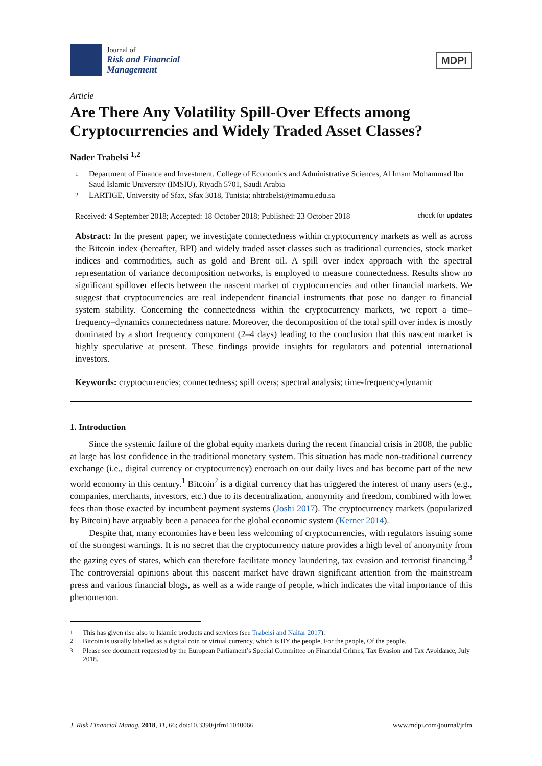Journal of
Risk and Financial
Management
MDPI
Article
Are There Any Volatility Spill-Over Effects among Cryptocurrencies and Widely Traded Asset Classes?
Nader Trabelsi <sup>1,2</sup>
<sup>1</sup> Department of Finance and Investment, College of Economics and Administrative Sciences, Al Imam Mohammad Ibn Saud Islamic University (IMSIU), Riyadh 5701, Saudi Arabia
<sup>2</sup> LARTIGE, University of Sfax, Sfax 3018, Tunisia; nhtrabelsi@imamu.edu.sa
Received: 4 September 2018; Accepted: 18 October 2018; Published: 23 October 2018 check for updates
Abstract: In the present paper, we investigate connectedness within cryptocurrency markets as well as across the Bitcoin index (hereafter, BPI) and widely traded asset classes such as traditional currencies, stock market indices and commodities, such as gold and Brent oil. A spill over index approach with the spectral representation of variance decomposition networks, is employed to measure connectedness. Results show no significant spillover effects between the nascent market of cryptocurrencies and other financial markets. We suggest that cryptocurrencies are real independent financial instruments that pose no danger to financial system stability. Concerning the connectedness within the cryptocurrency markets, we report a time–frequency–dynamics connectedness nature. Moreover, the decomposition of the total spill over index is mostly dominated by a short frequency component (2–4 days) leading to the conclusion that this nascent market is highly speculative at present. These findings provide insights for regulators and potential international investors.
Keywords: cryptocurrencies; connectedness; spill overs; spectral analysis; time-frequency-dynamic
1. Introduction
Since the systemic failure of the global equity markets during the recent financial crisis in 2008, the public at large has lost confidence in the traditional monetary system. This situation has made non-traditional currency exchange (i.e., digital currency or cryptocurrency) encroach on our daily lives and has become part of the new world economy in this century.<sup>1</sup> Bitcoin<sup>2</sup> is a digital currency that has triggered the interest of many users (e.g., companies, merchants, investors, etc.) due to its decentralization, anonymity and freedom, combined with lower fees than those exacted by incumbent payment systems (Joshi 2017). The cryptocurrency markets (popularized by Bitcoin) have arguably been a panacea for the global economic system (Kerner 2014).
Despite that, many economies have been less welcoming of cryptocurrencies, with regulators issuing some of the strongest warnings. It is no secret that the cryptocurrency nature provides a high level of anonymity from the gazing eyes of states, which can therefore facilitate money laundering, tax evasion and terrorist financing.<sup>3</sup> The controversial opinions about this nascent market have drawn significant attention from the mainstream press and various financial blogs, as well as a wide range of people, which indicates the vital importance of this phenomenon.
<sup>1</sup> This has given rise also to Islamic products and services (see Trabelsi and Naifar 2017).
<sup>2</sup> Bitcoin is usually labelled as a digital coin or virtual currency, which is BY the people, For the people, Of the people.
<sup>3</sup> Please see document requested by the European Parliament’s Special Committee on Financial Crimes, Tax Evasion and Tax Avoidance, July 2018.
J. Risk Financial Manag. 2018, 11, 66; doi:10.3390/jrfm11040066 www.mdpi.com/journal/jrfm